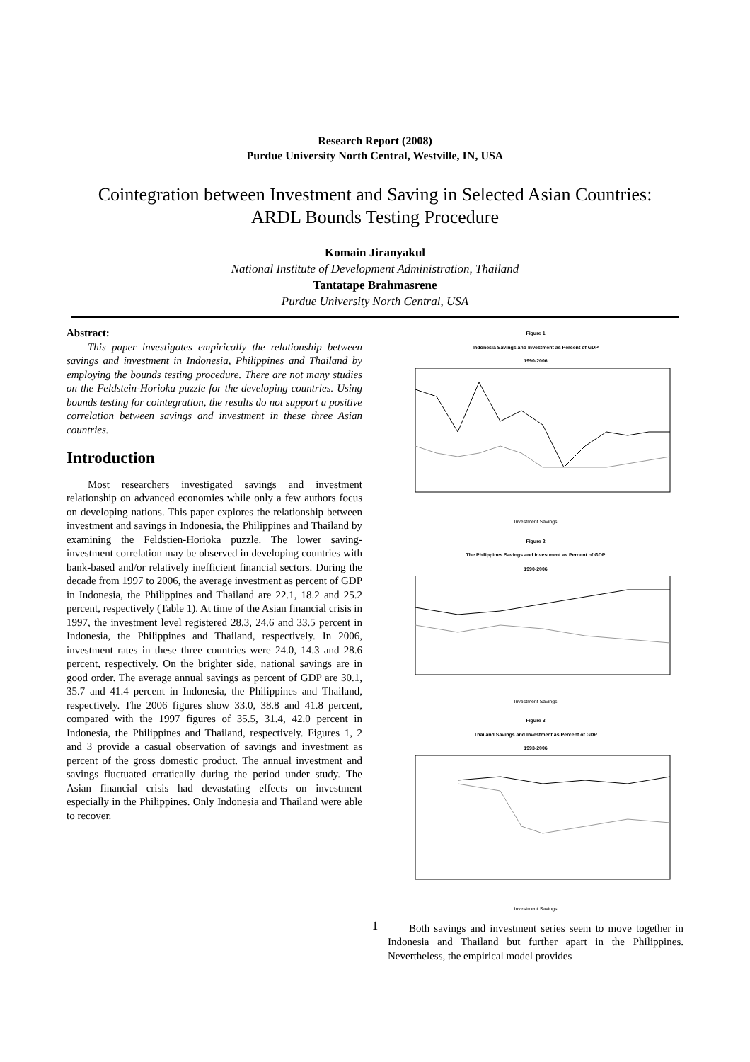Research Report (2008)
Purdue University North Central, Westville, IN, USA
Cointegration between Investment and Saving in Selected Asian Countries:
ARDL Bounds Testing Procedure
Komain Jiranyakul
National Institute of Development Administration, Thailand
Tantatape Brahmasrene
Purdue University North Central, USA
Abstract:
This paper investigates empirically the relationship between savings and investment in Indonesia, Philippines and Thailand by employing the bounds testing procedure. There are not many studies on the Feldstein-Horioka puzzle for the developing countries. Using bounds testing for cointegration, the results do not support a positive correlation between savings and investment in these three Asian countries.
Introduction
Most researchers investigated savings and investment relationship on advanced economies while only a few authors focus on developing nations. This paper explores the relationship between investment and savings in Indonesia, the Philippines and Thailand by examining the Feldstien-Horioka puzzle. The lower saving-investment correlation may be observed in developing countries with bank-based and/or relatively inefficient financial sectors. During the decade from 1997 to 2006, the average investment as percent of GDP in Indonesia, the Philippines and Thailand are 22.1, 18.2 and 25.2 percent, respectively (Table 1). At time of the Asian financial crisis in 1997, the investment level registered 28.3, 24.6 and 33.5 percent in Indonesia, the Philippines and Thailand, respectively. In 2006, investment rates in these three countries were 24.0, 14.3 and 28.6 percent, respectively. On the brighter side, national savings are in good order. The average annual savings as percent of GDP are 30.1, 35.7 and 41.4 percent in Indonesia, the Philippines and Thailand, respectively. The 2006 figures show 33.0, 38.8 and 41.8 percent, compared with the 1997 figures of 35.5, 31.4, 42.0 percent in Indonesia, the Philippines and Thailand, respectively. Figures 1, 2 and 3 provide a casual observation of savings and investment as percent of the gross domestic product. The annual investment and savings fluctuated erratically during the period under study. The Asian financial crisis had devastating effects on investment especially in the Philippines. Only Indonesia and Thailand were able to recover.
Figure 1
Indonesia Savings and Investment as Percent of GDP
1990-2006
Investment Savings
Figure 2
The Philippines Savings and Investment as Percent of GDP
1990-2006
Investment Savings
Figure 3
Thailand Savings and Investment as Percent of GDP
1993-2006
Investment Savings
Both savings and investment series seem to move together in Indonesia and Thailand but further apart in the Philippines. Nevertheless, the empirical model provides
1